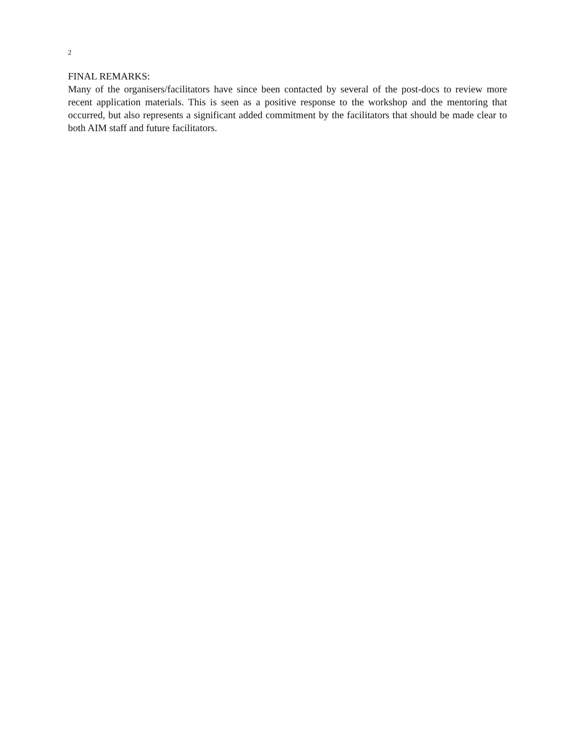2
FINAL REMARKS:
Many of the organisers/facilitators have since been contacted by several of the post-docs to review more recent application materials. This is seen as a positive response to the workshop and the mentoring that occurred, but also represents a significant added commitment by the facilitators that should be made clear to both AIM staff and future facilitators.